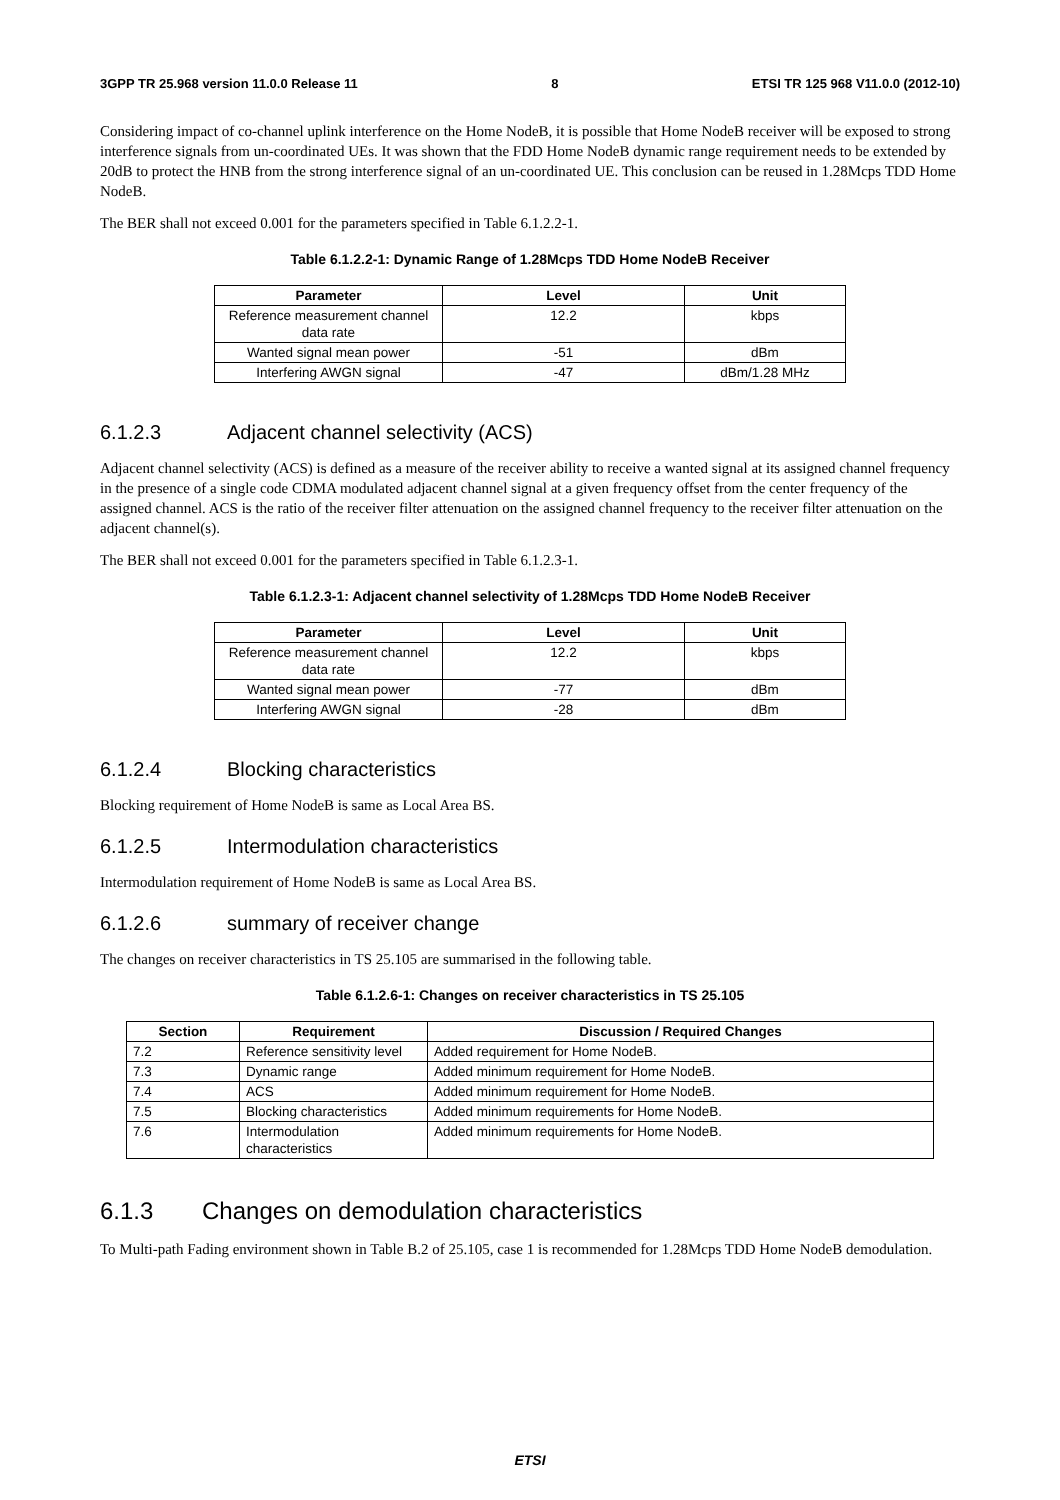3GPP TR 25.968 version 11.0.0 Release 11 8 ETSI TR 125 968 V11.0.0 (2012-10)
Considering impact of co-channel uplink interference on the Home NodeB, it is possible that Home NodeB receiver will be exposed to strong interference signals from un-coordinated UEs. It was shown that the FDD Home NodeB dynamic range requirement needs to be extended by 20dB to protect the HNB from the strong interference signal of an un-coordinated UE. This conclusion can be reused in 1.28Mcps TDD Home NodeB.
The BER shall not exceed 0.001 for the parameters specified in Table 6.1.2.2-1.
Table 6.1.2.2-1: Dynamic Range of 1.28Mcps TDD Home NodeB Receiver
| Parameter | Level | Unit |
| --- | --- | --- |
| Reference measurement channel data rate | 12.2 | kbps |
| Wanted signal mean power | -51 | dBm |
| Interfering AWGN signal | -47 | dBm/1.28 MHz |
6.1.2.3 Adjacent channel selectivity (ACS)
Adjacent channel selectivity (ACS) is defined as a measure of the receiver ability to receive a wanted signal at its assigned channel frequency in the presence of a single code CDMA modulated adjacent channel signal at a given frequency offset from the center frequency of the assigned channel. ACS is the ratio of the receiver filter attenuation on the assigned channel frequency to the receiver filter attenuation on the adjacent channel(s).
The BER shall not exceed 0.001 for the parameters specified in Table 6.1.2.3-1.
Table 6.1.2.3-1: Adjacent channel selectivity of 1.28Mcps TDD Home NodeB Receiver
| Parameter | Level | Unit |
| --- | --- | --- |
| Reference measurement channel data rate | 12.2 | kbps |
| Wanted signal mean power | -77 | dBm |
| Interfering AWGN signal | -28 | dBm |
6.1.2.4 Blocking characteristics
Blocking requirement of Home NodeB is same as Local Area BS.
6.1.2.5 Intermodulation characteristics
Intermodulation requirement of Home NodeB is same as Local Area BS.
6.1.2.6 summary of receiver change
The changes on receiver characteristics in TS 25.105 are summarised in the following table.
Table 6.1.2.6-1: Changes on receiver characteristics in TS 25.105
| Section | Requirement | Discussion / Required Changes |
| --- | --- | --- |
| 7.2 | Reference sensitivity level | Added requirement for Home NodeB. |
| 7.3 | Dynamic range | Added minimum requirement for Home NodeB. |
| 7.4 | ACS | Added minimum requirement for Home NodeB. |
| 7.5 | Blocking characteristics | Added minimum requirements for Home NodeB. |
| 7.6 | Intermodulation characteristics | Added minimum requirements for Home NodeB. |
6.1.3 Changes on demodulation characteristics
To Multi-path Fading environment shown in Table B.2 of 25.105, case 1 is recommended for 1.28Mcps TDD Home NodeB demodulation.
ETSI